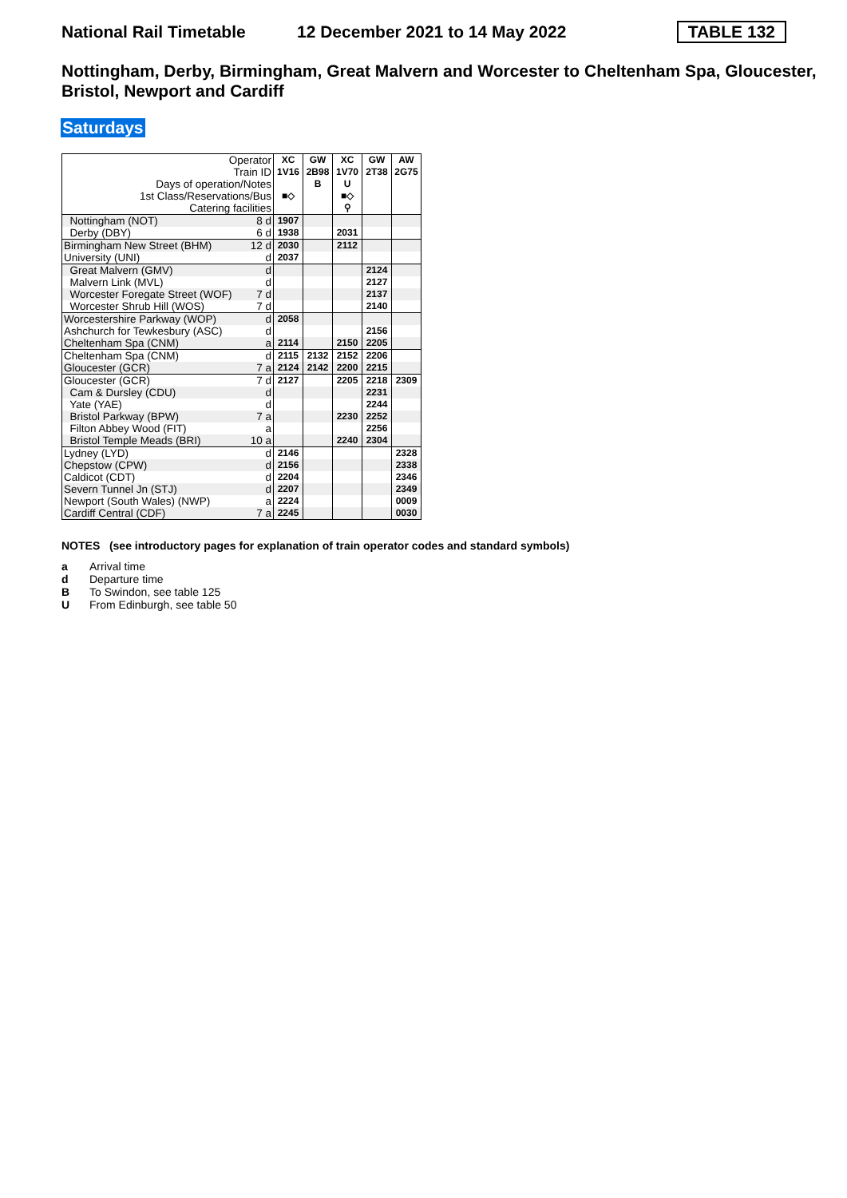National Rail Timetable 12 December 2021 to 14 May 2022 TABLE 132
Nottingham, Derby, Birmingham, Great Malvern and Worcester to Cheltenham Spa, Gloucester, Bristol, Newport and Cardiff
Saturdays
| Operator Train ID Days of operation/Notes 1st Class/Reservations/Bus Catering facilities | XC 1V16 ■◇ | GW 2B98 B | XC 1V70 U ■◇ ⚲ | GW 2T38 | AW 2G75 |
| Nottingham (NOT) 8 d | 1907 | | | | |
| Derby (DBY) 6 d | 1938 | | 2031 | | |
| Birmingham New Street (BHM) 12 d | 2030 | | 2112 | | |
| University (UNI) d | 2037 | | | | |
| Great Malvern (GMV) d | | | | 2124 | |
| Malvern Link (MVL) d | | | | 2127 | |
| Worcester Foregate Street (WOF) 7 d | | | | 2137 | |
| Worcester Shrub Hill (WOS) 7 d | | | | 2140 | |
| Worcestershire Parkway (WOP) d | 2058 | | | | |
| Ashchurch for Tewkesbury (ASC) d | | | | 2156 | |
| Cheltenham Spa (CNM) a | 2114 | | 2150 | 2205 | |
| Cheltenham Spa (CNM) d | 2115 | 2132 | 2152 | 2206 | |
| Gloucester (GCR) 7 a | 2124 | 2142 | 2200 | 2215 | |
| Gloucester (GCR) 7 d | 2127 | | 2205 | 2218 | 2309 |
| Cam & Dursley (CDU) d | | | | 2231 | |
| Yate (YAE) d | | | | 2244 | |
| Bristol Parkway (BPW) 7 a | | | 2230 | 2252 | |
| Filton Abbey Wood (FIT) a | | | | 2256 | |
| Bristol Temple Meads (BRI) 10 a | | | 2240 | 2304 | |
| Lydney (LYD) d | 2146 | | | | 2328 |
| Chepstow (CPW) d | 2156 | | | | 2338 |
| Caldicot (CDT) d | 2204 | | | | 2346 |
| Severn Tunnel Jn (STJ) d | 2207 | | | | 2349 |
| Newport (South Wales) (NWP) a | 2224 | | | | 0009 |
| Cardiff Central (CDF) 7 a | 2245 | | | | 0030 |
NOTES (see introductory pages for explanation of train operator codes and standard symbols)
a Arrival time
d Departure time
B To Swindon, see table 125
U From Edinburgh, see table 50